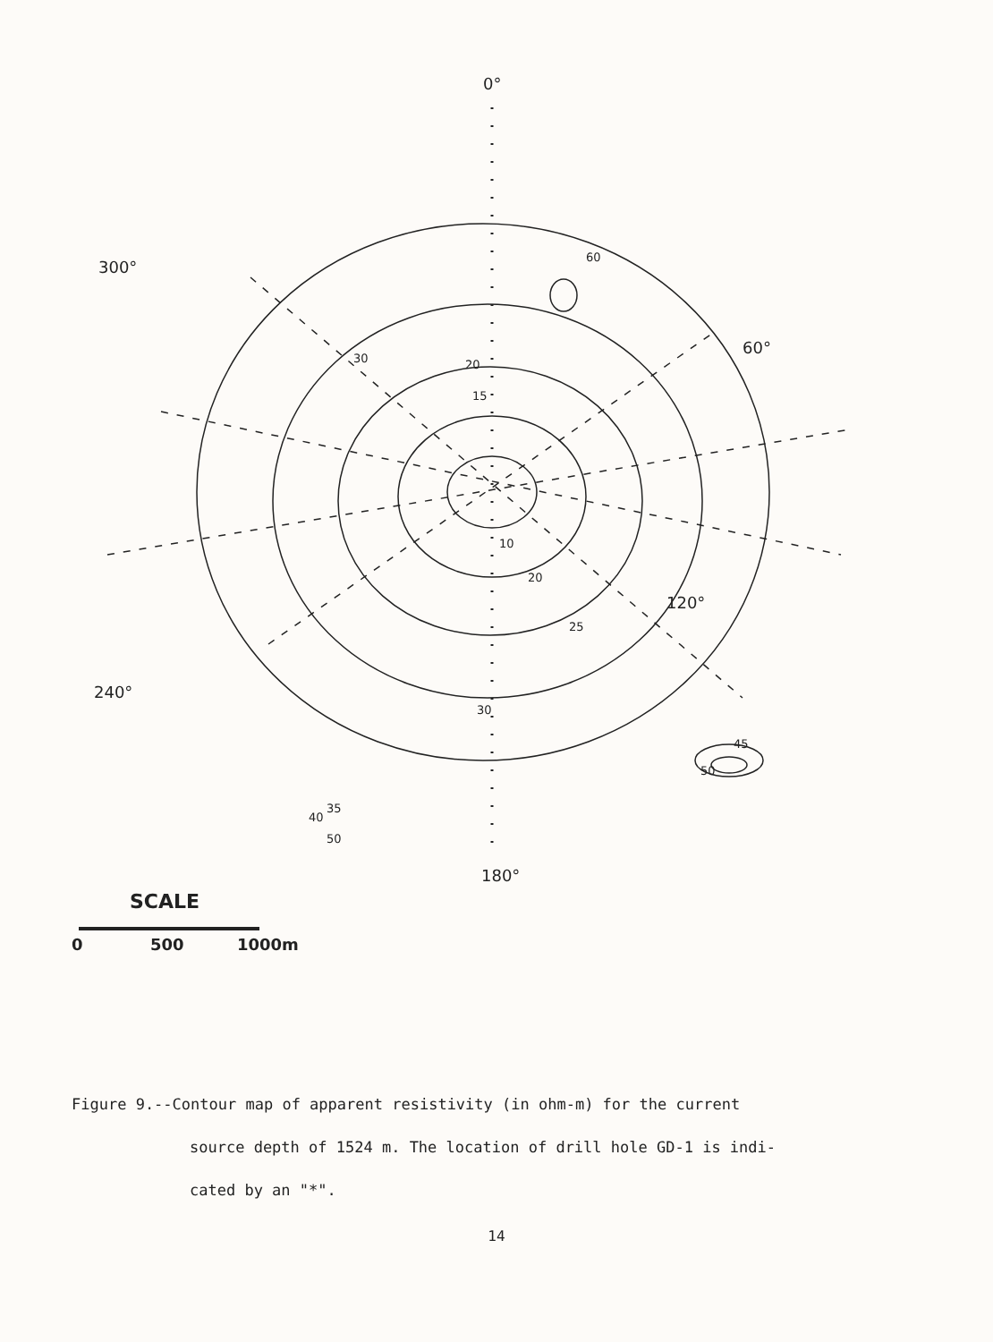0°
300°
60°
120°
240°
180°
20
15
10
20
25
30
30
60
50
45
35
40
50
SCALE
0
500
1000m
Figure 9.--Contour map of apparent resistivity (in ohm-m) for the current
source depth of 1524 m. The location of drill hole GD-1 is indi-
cated by an "*".
14